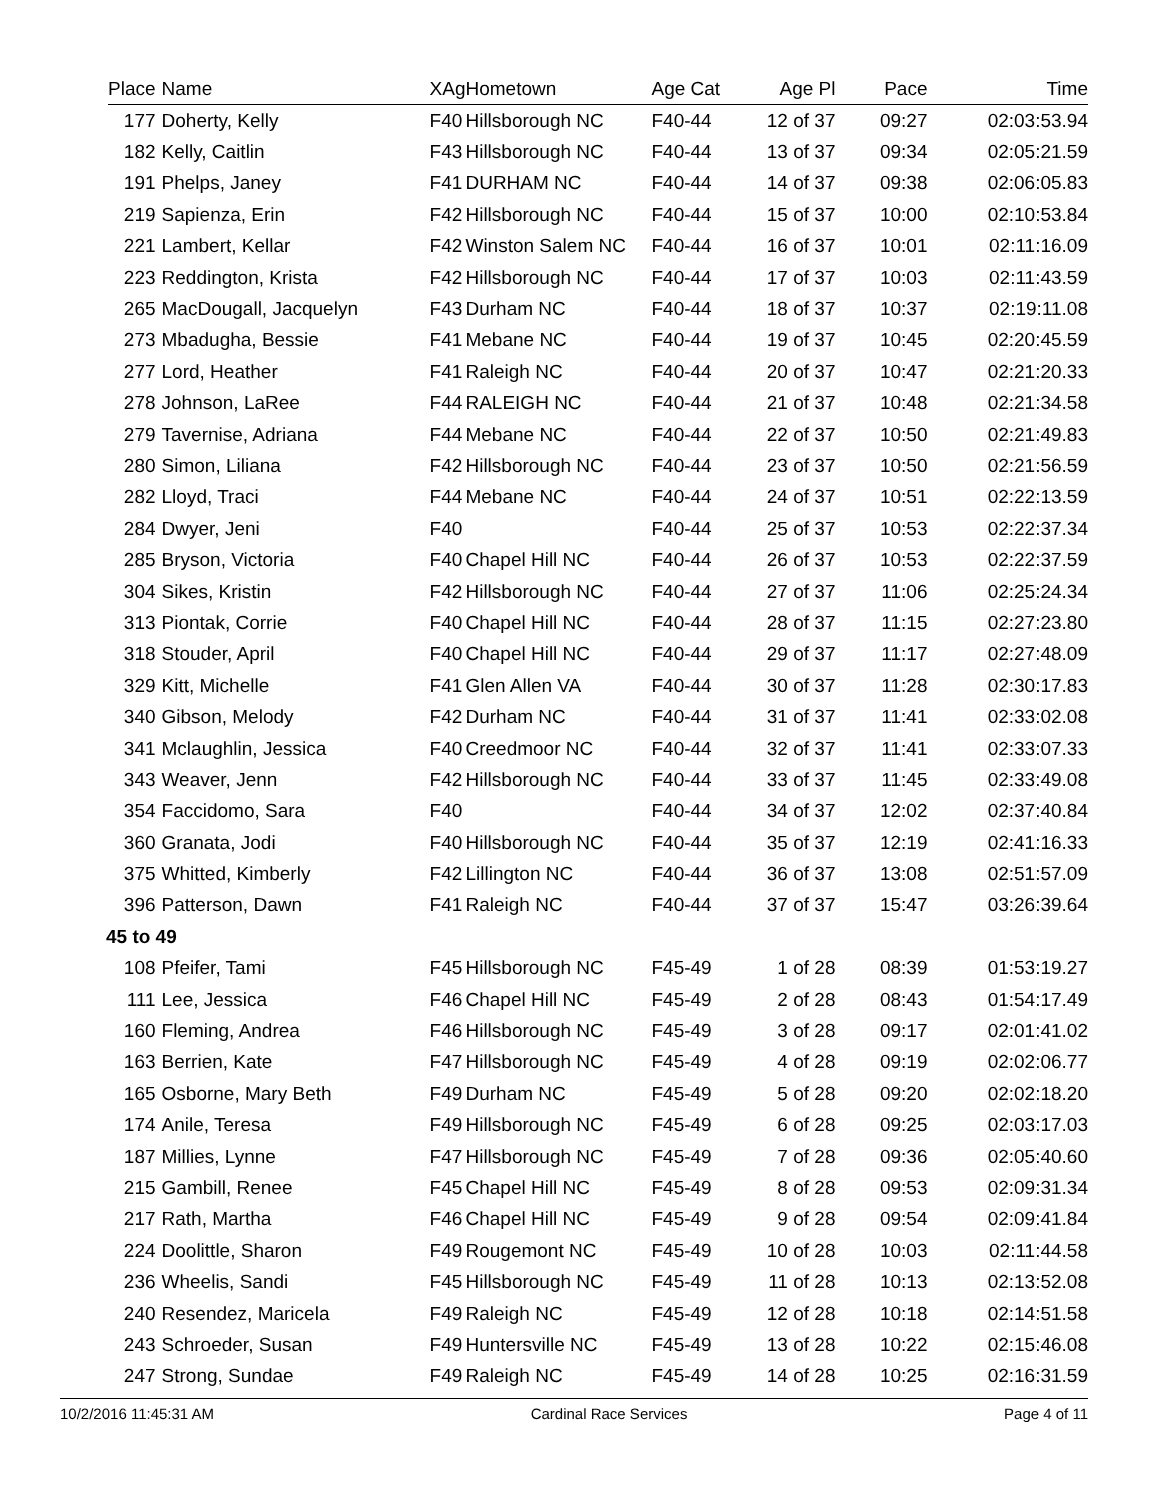| Place | Name | XAg | Hometown | Age Cat | Age Pl | Pace | Time |
| --- | --- | --- | --- | --- | --- | --- | --- |
| 177 | Doherty, Kelly | F40 | Hillsborough NC | F40-44 | 12 of 37 | 09:27 | 02:03:53.94 |
| 182 | Kelly, Caitlin | F43 | Hillsborough NC | F40-44 | 13 of 37 | 09:34 | 02:05:21.59 |
| 191 | Phelps, Janey | F41 | DURHAM NC | F40-44 | 14 of 37 | 09:38 | 02:06:05.83 |
| 219 | Sapienza, Erin | F42 | Hillsborough NC | F40-44 | 15 of 37 | 10:00 | 02:10:53.84 |
| 221 | Lambert, Kellar | F42 | Winston Salem NC | F40-44 | 16 of 37 | 10:01 | 02:11:16.09 |
| 223 | Reddington, Krista | F42 | Hillsborough NC | F40-44 | 17 of 37 | 10:03 | 02:11:43.59 |
| 265 | MacDougall, Jacquelyn | F43 | Durham NC | F40-44 | 18 of 37 | 10:37 | 02:19:11.08 |
| 273 | Mbadugha, Bessie | F41 | Mebane NC | F40-44 | 19 of 37 | 10:45 | 02:20:45.59 |
| 277 | Lord, Heather | F41 | Raleigh NC | F40-44 | 20 of 37 | 10:47 | 02:21:20.33 |
| 278 | Johnson, LaRee | F44 | RALEIGH NC | F40-44 | 21 of 37 | 10:48 | 02:21:34.58 |
| 279 | Tavernise, Adriana | F44 | Mebane NC | F40-44 | 22 of 37 | 10:50 | 02:21:49.83 |
| 280 | Simon, Liliana | F42 | Hillsborough NC | F40-44 | 23 of 37 | 10:50 | 02:21:56.59 |
| 282 | Lloyd, Traci | F44 | Mebane NC | F40-44 | 24 of 37 | 10:51 | 02:22:13.59 |
| 284 | Dwyer, Jeni | F40 | | F40-44 | 25 of 37 | 10:53 | 02:22:37.34 |
| 285 | Bryson, Victoria | F40 | Chapel Hill NC | F40-44 | 26 of 37 | 10:53 | 02:22:37.59 |
| 304 | Sikes, Kristin | F42 | Hillsborough NC | F40-44 | 27 of 37 | 11:06 | 02:25:24.34 |
| 313 | Piontak, Corrie | F40 | Chapel Hill NC | F40-44 | 28 of 37 | 11:15 | 02:27:23.80 |
| 318 | Stouder, April | F40 | Chapel Hill NC | F40-44 | 29 of 37 | 11:17 | 02:27:48.09 |
| 329 | Kitt, Michelle | F41 | Glen Allen VA | F40-44 | 30 of 37 | 11:28 | 02:30:17.83 |
| 340 | Gibson, Melody | F42 | Durham NC | F40-44 | 31 of 37 | 11:41 | 02:33:02.08 |
| 341 | Mclaughlin, Jessica | F40 | Creedmoor NC | F40-44 | 32 of 37 | 11:41 | 02:33:07.33 |
| 343 | Weaver, Jenn | F42 | Hillsborough NC | F40-44 | 33 of 37 | 11:45 | 02:33:49.08 |
| 354 | Faccidomo, Sara | F40 | | F40-44 | 34 of 37 | 12:02 | 02:37:40.84 |
| 360 | Granata, Jodi | F40 | Hillsborough NC | F40-44 | 35 of 37 | 12:19 | 02:41:16.33 |
| 375 | Whitted, Kimberly | F42 | Lillington NC | F40-44 | 36 of 37 | 13:08 | 02:51:57.09 |
| 396 | Patterson, Dawn | F41 | Raleigh NC | F40-44 | 37 of 37 | 15:47 | 03:26:39.64 |
| 45 to 49 | | | | | | | |
| 108 | Pfeifer, Tami | F45 | Hillsborough NC | F45-49 | 1 of 28 | 08:39 | 01:53:19.27 |
| 111 | Lee, Jessica | F46 | Chapel Hill NC | F45-49 | 2 of 28 | 08:43 | 01:54:17.49 |
| 160 | Fleming, Andrea | F46 | Hillsborough NC | F45-49 | 3 of 28 | 09:17 | 02:01:41.02 |
| 163 | Berrien, Kate | F47 | Hillsborough NC | F45-49 | 4 of 28 | 09:19 | 02:02:06.77 |
| 165 | Osborne, Mary Beth | F49 | Durham NC | F45-49 | 5 of 28 | 09:20 | 02:02:18.20 |
| 174 | Anile, Teresa | F49 | Hillsborough NC | F45-49 | 6 of 28 | 09:25 | 02:03:17.03 |
| 187 | Millies, Lynne | F47 | Hillsborough NC | F45-49 | 7 of 28 | 09:36 | 02:05:40.60 |
| 215 | Gambill, Renee | F45 | Chapel Hill NC | F45-49 | 8 of 28 | 09:53 | 02:09:31.34 |
| 217 | Rath, Martha | F46 | Chapel Hill NC | F45-49 | 9 of 28 | 09:54 | 02:09:41.84 |
| 224 | Doolittle, Sharon | F49 | Rougemont NC | F45-49 | 10 of 28 | 10:03 | 02:11:44.58 |
| 236 | Wheelis, Sandi | F45 | Hillsborough NC | F45-49 | 11 of 28 | 10:13 | 02:13:52.08 |
| 240 | Resendez, Maricela | F49 | Raleigh NC | F45-49 | 12 of 28 | 10:18 | 02:14:51.58 |
| 243 | Schroeder, Susan | F49 | Huntersville NC | F45-49 | 13 of 28 | 10:22 | 02:15:46.08 |
| 247 | Strong, Sundae | F49 | Raleigh NC | F45-49 | 14 of 28 | 10:25 | 02:16:31.59 |
10/2/2016 11:45:31 AM Cardinal Race Services Page 4 of 11